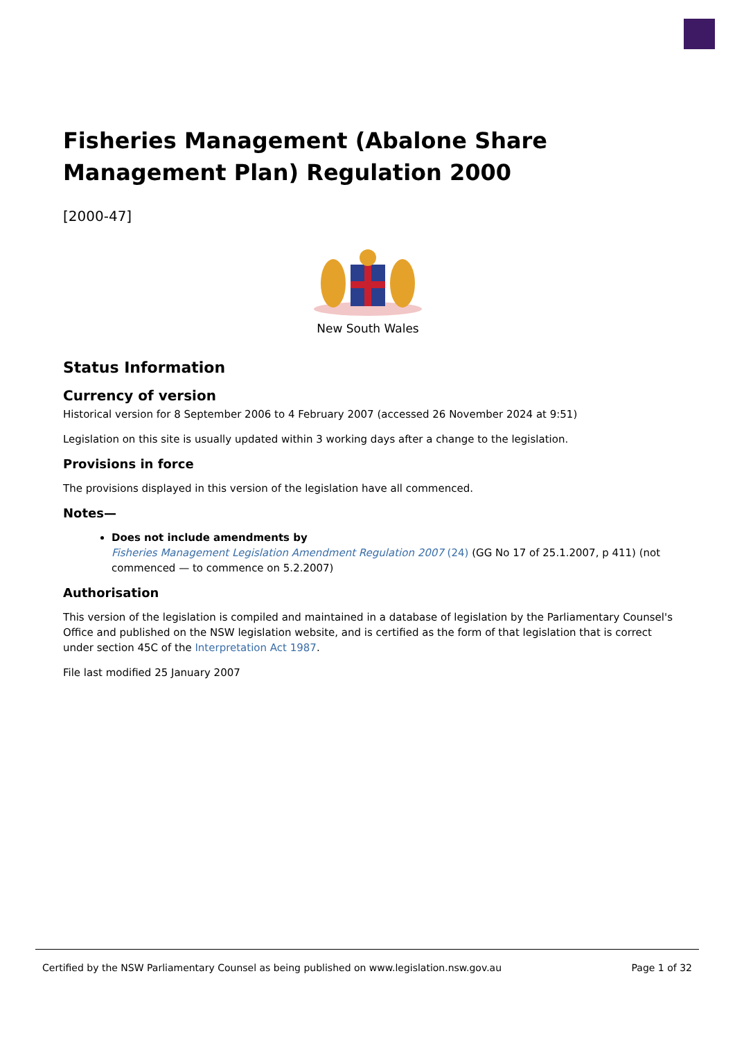Fisheries Management (Abalone Share Management Plan) Regulation 2000
[2000-47]
New South Wales
Status Information
Currency of version
Historical version for 8 September 2006 to 4 February 2007 (accessed 26 November 2024 at 9:51)
Legislation on this site is usually updated within 3 working days after a change to the legislation.
Provisions in force
The provisions displayed in this version of the legislation have all commenced.
Notes—
Does not include amendments by
Fisheries Management Legislation Amendment Regulation 2007 (24) (GG No 17 of 25.1.2007, p 411) (not commenced — to commence on 5.2.2007)
Authorisation
This version of the legislation is compiled and maintained in a database of legislation by the Parliamentary Counsel's Office and published on the NSW legislation website, and is certified as the form of that legislation that is correct under section 45C of the Interpretation Act 1987.
File last modified 25 January 2007
Certified by the NSW Parliamentary Counsel as being published on www.legislation.nsw.gov.au Page 1 of 32